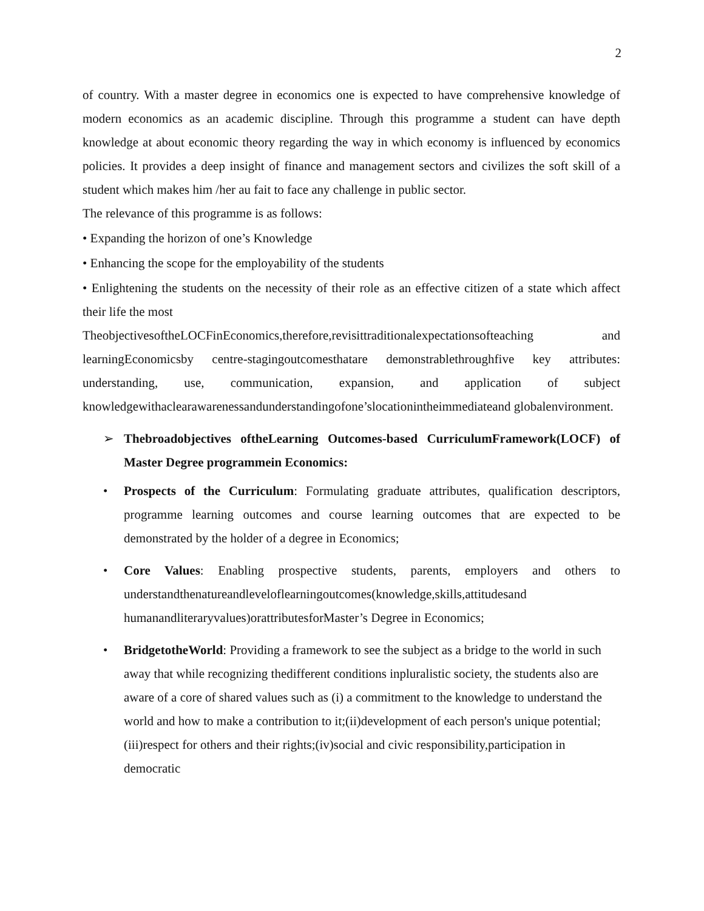2
of country. With a master degree in economics one is expected to have comprehensive knowledge of modern economics as an academic discipline. Through this programme a student can have depth knowledge at about economic theory regarding the way in which economy is influenced by economics policies. It provides a deep insight of finance and management sectors and civilizes the soft skill of a student which makes him /her au fait to face any challenge in public sector.
The relevance of this programme is as follows:
• Expanding the horizon of one’s Knowledge
• Enhancing the scope for the employability of the students
• Enlightening the students on the necessity of their role as an effective citizen of a state which affect their life the most
TheobjectivesoftheLOCFinEconomics,therefore,revisittraditionalexpectationsofteaching and learningEconomicsby centre-stagingoutcomesthatare demonstrablethroughfive key attributes: understanding, use, communication, expansion, and application of subject knowledgewithaclearawarenessandunderstandingofone’slocationintheimmediateand globalenvironment.
➢ Thebroadobjectives oftheLearning Outcomes-based CurriculumFramework(LOCF) of Master Degree programmein Economics:
• Prospects of the Curriculum: Formulating graduate attributes, qualification descriptors, programme learning outcomes and course learning outcomes that are expected to be demonstrated by the holder of a degree in Economics;
• Core Values: Enabling prospective students, parents, employers and others to understandthenatureandleveloflearningoutcomes(knowledge,skills,attitudesand humanandliteraryvalues)orattributesforMaster’s Degree in Economics;
• BridgetotheWorld: Providing a framework to see the subject as a bridge to the world in such away that while recognizing thedifferent conditions inpluralistic society, the students also are aware of a core of shared values such as (i) a commitment to the knowledge to understand the world and how to make a contribution to it;(ii)development of each person's unique potential;(iii)respect for others and their rights;(iv)social and civic responsibility,participation in democratic